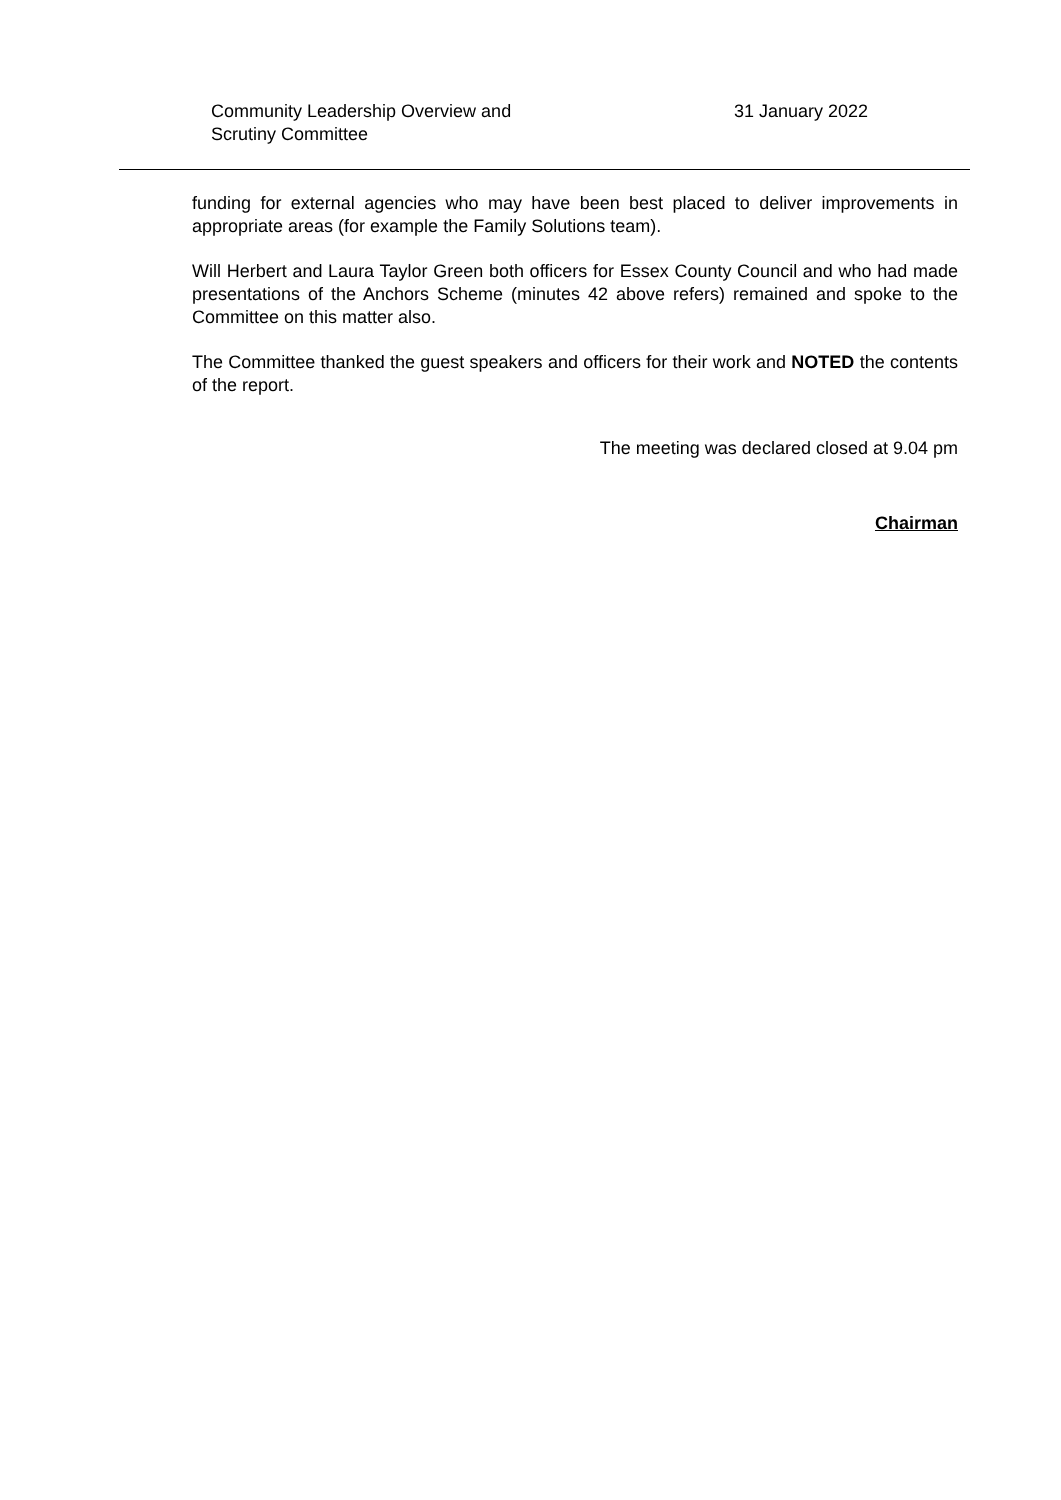Community Leadership Overview and Scrutiny Committee
31 January 2022
funding for external agencies who may have been best placed to deliver improvements in appropriate areas (for example the Family Solutions team).
Will Herbert and Laura Taylor Green both officers for Essex County Council and who had made presentations of the Anchors Scheme (minutes 42 above refers) remained and spoke to the Committee on this matter also.
The Committee thanked the guest speakers and officers for their work and NOTED the contents of the report.
The meeting was declared closed at 9.04 pm
Chairman